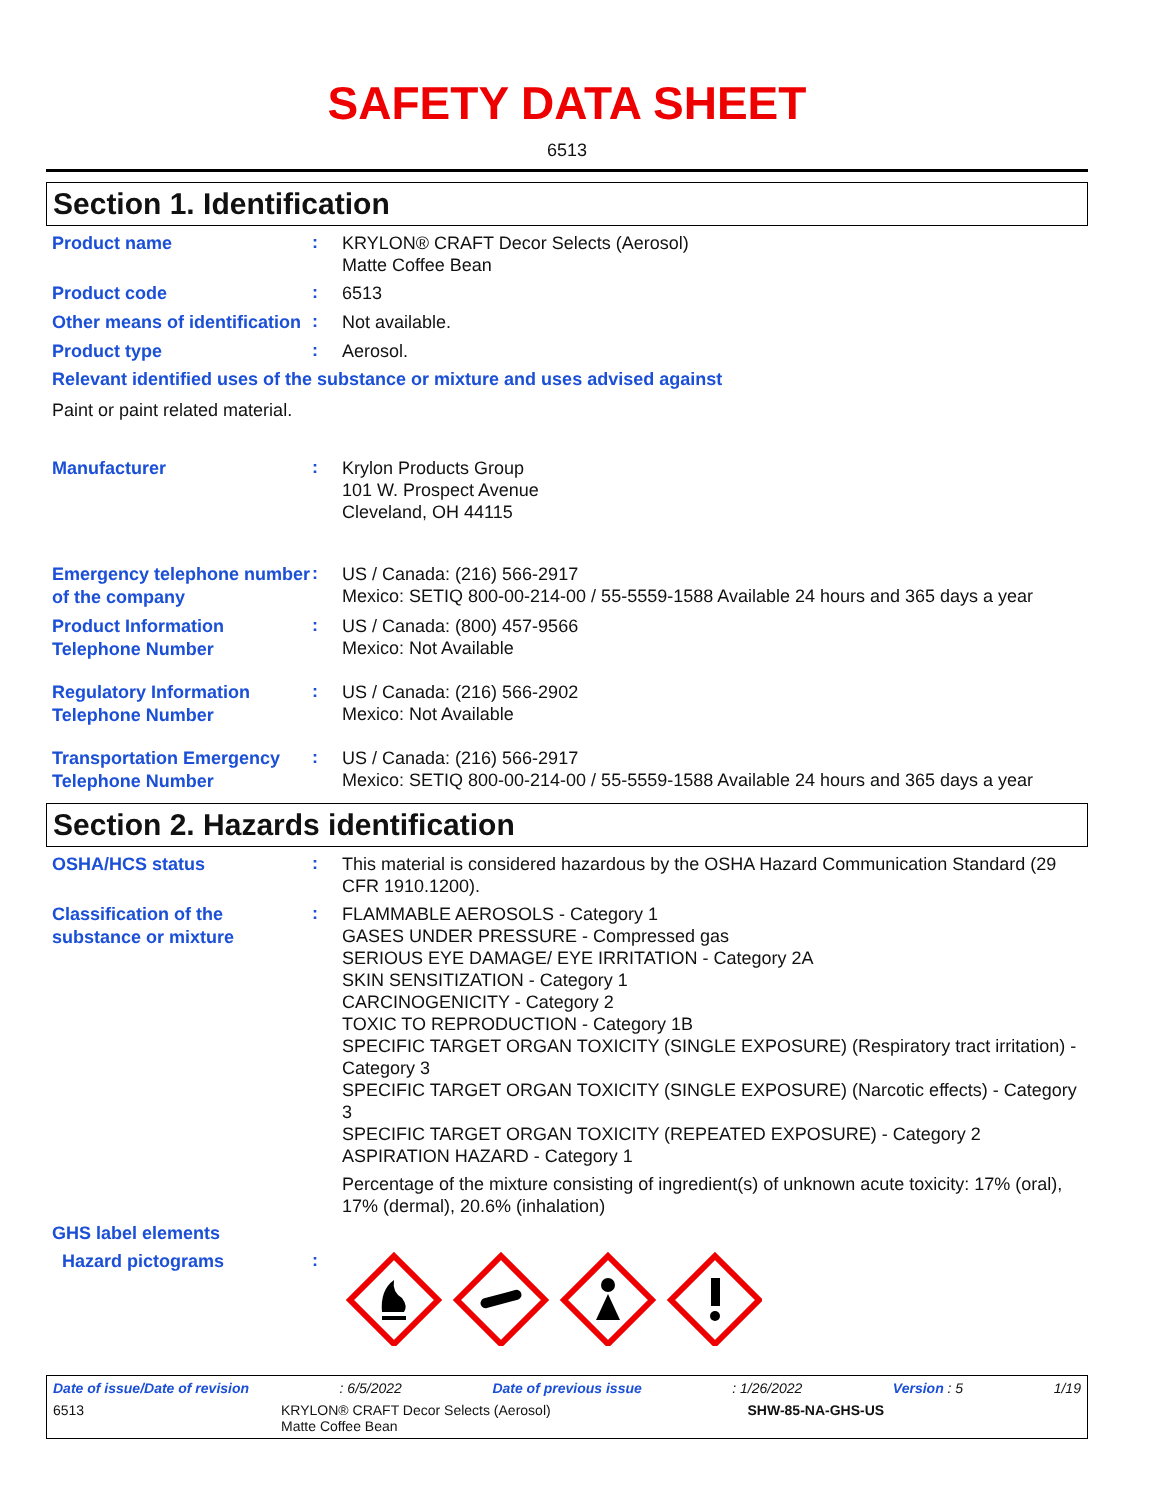SAFETY DATA SHEET
6513
Section 1. Identification
Product name
:
KRYLON® CRAFT Decor Selects (Aerosol)
Matte Coffee Bean
Product code
:
6513
Other means of identification
:
Not available.
Product type
:
Aerosol.
Relevant identified uses of the substance or mixture and uses advised against
Paint or paint related material.
Manufacturer
:
Krylon Products Group
101 W. Prospect Avenue
Cleveland, OH 44115
Emergency telephone number of the company
:
US / Canada: (216) 566-2917
Mexico: SETIQ 800-00-214-00 / 55-5559-1588 Available 24 hours and 365 days a year
Product Information Telephone Number
:
US / Canada: (800) 457-9566
Mexico: Not Available
Regulatory Information Telephone Number
:
US / Canada: (216) 566-2902
Mexico: Not Available
Transportation Emergency Telephone Number
:
US / Canada: (216) 566-2917
Mexico: SETIQ 800-00-214-00 / 55-5559-1588 Available 24 hours and 365 days a year
Section 2. Hazards identification
OSHA/HCS status
:
This material is considered hazardous by the OSHA Hazard Communication Standard (29 CFR 1910.1200).
Classification of the substance or mixture
:
FLAMMABLE AEROSOLS - Category 1
GASES UNDER PRESSURE - Compressed gas
SERIOUS EYE DAMAGE/ EYE IRRITATION - Category 2A
SKIN SENSITIZATION - Category 1
CARCINOGENICITY - Category 2
TOXIC TO REPRODUCTION - Category 1B
SPECIFIC TARGET ORGAN TOXICITY (SINGLE EXPOSURE) (Respiratory tract irritation) - Category 3
SPECIFIC TARGET ORGAN TOXICITY (SINGLE EXPOSURE) (Narcotic effects) - Category 3
SPECIFIC TARGET ORGAN TOXICITY (REPEATED EXPOSURE) - Category 2
ASPIRATION HAZARD - Category 1
Percentage of the mixture consisting of ingredient(s) of unknown acute toxicity: 17% (oral), 17% (dermal), 20.6% (inhalation)
GHS label elements
Hazard pictograms
:
Date of issue/Date of revision: 6/5/2022 Date of previous issue: 1/26/2022 Version : 5 1/19
6513 KRYLON® CRAFT Decor Selects (Aerosol)
Matte Coffee Bean SHW-85-NA-GHS-US